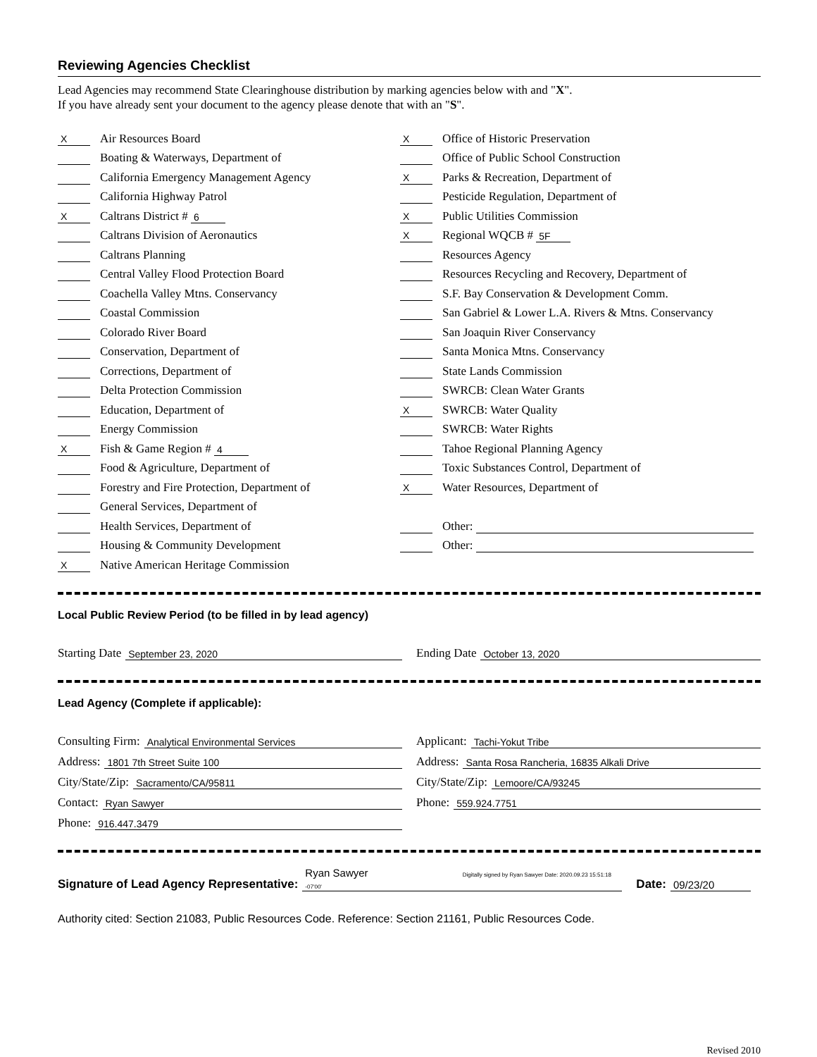Reviewing Agencies Checklist
Lead Agencies may recommend State Clearinghouse distribution by marking agencies below with and "X".
If you have already sent your document to the agency please denote that with an "S".
X Air Resources Board
Boating & Waterways, Department of
California Emergency Management Agency
California Highway Patrol
X Caltrans District # 6
Caltrans Division of Aeronautics
Caltrans Planning
Central Valley Flood Protection Board
Coachella Valley Mtns. Conservancy
Coastal Commission
Colorado River Board
Conservation, Department of
Corrections, Department of
Delta Protection Commission
Education, Department of
Energy Commission
X Fish & Game Region # 4
Food & Agriculture, Department of
Forestry and Fire Protection, Department of
General Services, Department of
Health Services, Department of
Housing & Community Development
X Native American Heritage Commission
X Office of Historic Preservation
Office of Public School Construction
X Parks & Recreation, Department of
Pesticide Regulation, Department of
X Public Utilities Commission
X Regional WQCB # 5F
Resources Agency
Resources Recycling and Recovery, Department of
S.F. Bay Conservation & Development Comm.
San Gabriel & Lower L.A. Rivers & Mtns. Conservancy
San Joaquin River Conservancy
Santa Monica Mtns. Conservancy
State Lands Commission
SWRCB: Clean Water Grants
X SWRCB: Water Quality
SWRCB: Water Rights
Tahoe Regional Planning Agency
Toxic Substances Control, Department of
X Water Resources, Department of
Other:
Other:
Local Public Review Period (to be filled in by lead agency)
Starting Date September 23, 2020
Ending Date October 13, 2020
Lead Agency (Complete if applicable):
Consulting Firm: Analytical Environmental Services
Applicant: Tachi-Yokut Tribe
Address: 1801 7th Street Suite 100
Address: Santa Rosa Rancheria, 16835 Alkali Drive
City/State/Zip: Sacramento/CA/95811
City/State/Zip: Lemoore/CA/93245
Contact: Ryan Sawyer
Phone: 559.924.7751
Phone: 916.447.3479
Signature of Lead Agency Representative: Ryan Sawyer Digitally signed by Ryan Sawyer Date: 2020.09.23 15:51:18 -07'00' Date: 09/23/20
Authority cited: Section 21083, Public Resources Code. Reference: Section 21161, Public Resources Code.
Revised 2010